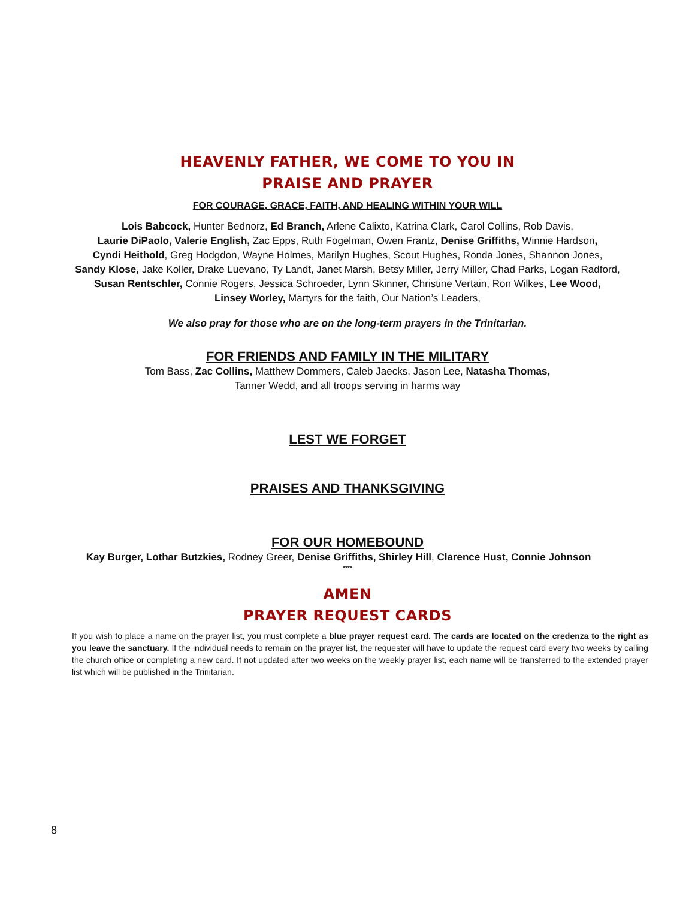HEAVENLY FATHER, WE COME TO YOU IN
PRAISE AND PRAYER
FOR COURAGE, GRACE, FAITH, AND HEALING WITHIN YOUR WILL
Lois Babcock, Hunter Bednorz, Ed Branch, Arlene Calixto, Katrina Clark, Carol Collins, Rob Davis,
Laurie DiPaolo, Valerie English, Zac Epps, Ruth Fogelman, Owen Frantz, Denise Griffiths, Winnie Hardson,
Cyndi Heithold, Greg Hodgdon, Wayne Holmes, Marilyn Hughes, Scout Hughes, Ronda Jones, Shannon Jones,
Sandy Klose, Jake Koller, Drake Luevano, Ty Landt, Janet Marsh, Betsy Miller, Jerry Miller, Chad Parks, Logan Radford,
Susan Rentschler, Connie Rogers, Jessica Schroeder, Lynn Skinner, Christine Vertain, Ron Wilkes, Lee Wood,
Linsey Worley, Martyrs for the faith, Our Nation’s Leaders,
We also pray for those who are on the long-term prayers in the Trinitarian.
FOR FRIENDS AND FAMILY IN THE MILITARY
Tom Bass, Zac Collins, Matthew Dommers, Caleb Jaecks, Jason Lee, Natasha Thomas,
Tanner Wedd, and all troops serving in harms way
LEST WE FORGET
PRAISES AND THANKSGIVING
FOR OUR HOMEBOUND
Kay Burger, Lothar Butzkies, Rodney Greer, Denise Griffiths, Shirley Hill, Clarence Hust, Connie Johnson
****
AMEN
PRAYER REQUEST CARDS
If you wish to place a name on the prayer list, you must complete a blue prayer request card. The cards are located on the credenza to the right as you leave the sanctuary. If the individual needs to remain on the prayer list, the requester will have to update the request card every two weeks by calling the church office or completing a new card. If not updated after two weeks on the weekly prayer list, each name will be transferred to the extended prayer list which will be published in the Trinitarian.
8